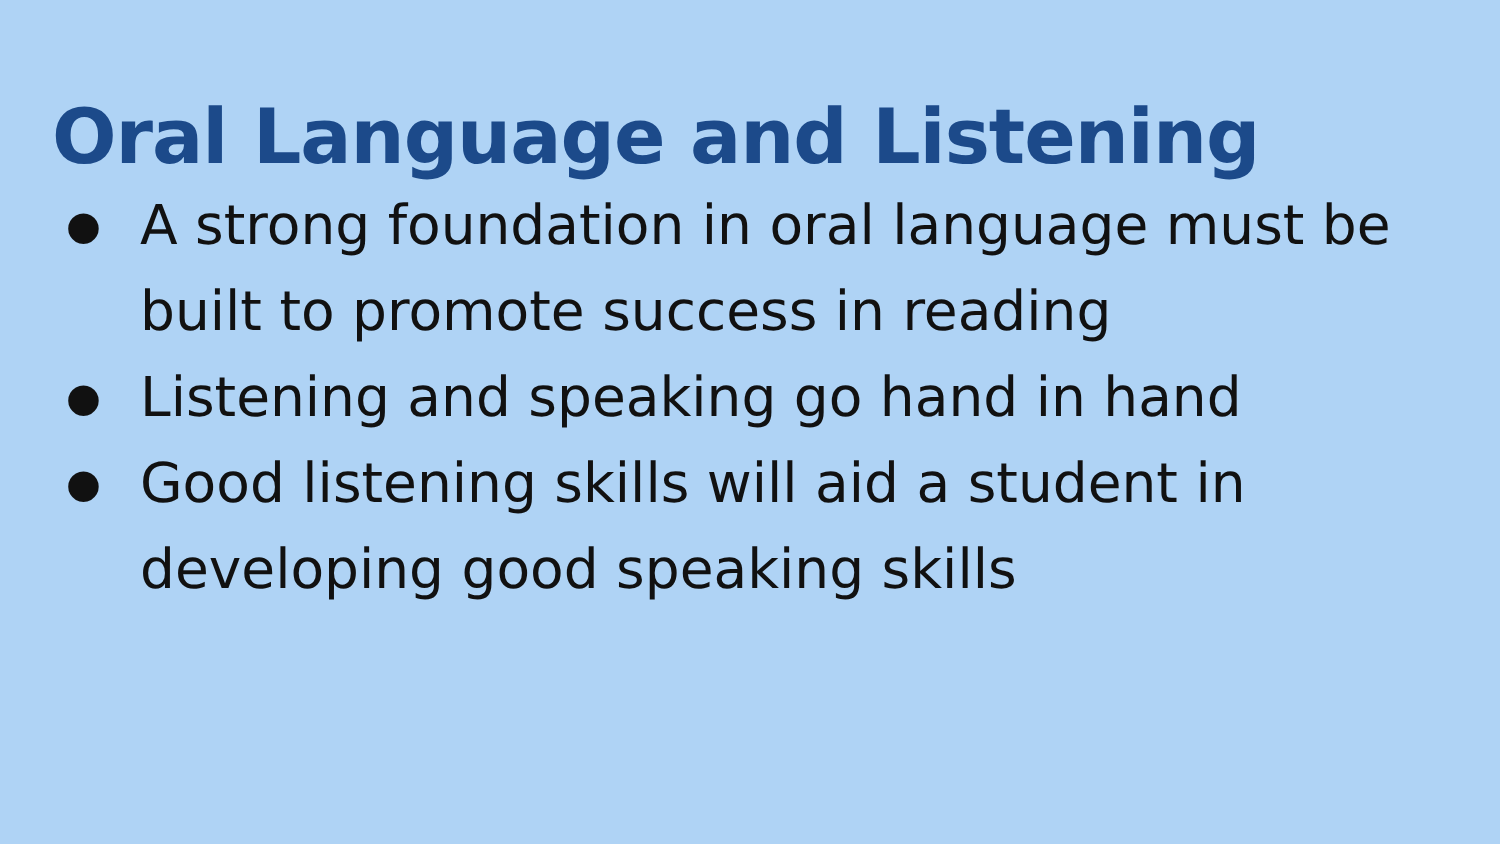Oral Language and Listening
● A strong foundation in oral language must be built to promote success in reading
● Listening and speaking go hand in hand
● Good listening skills will aid a student in developing good speaking skills